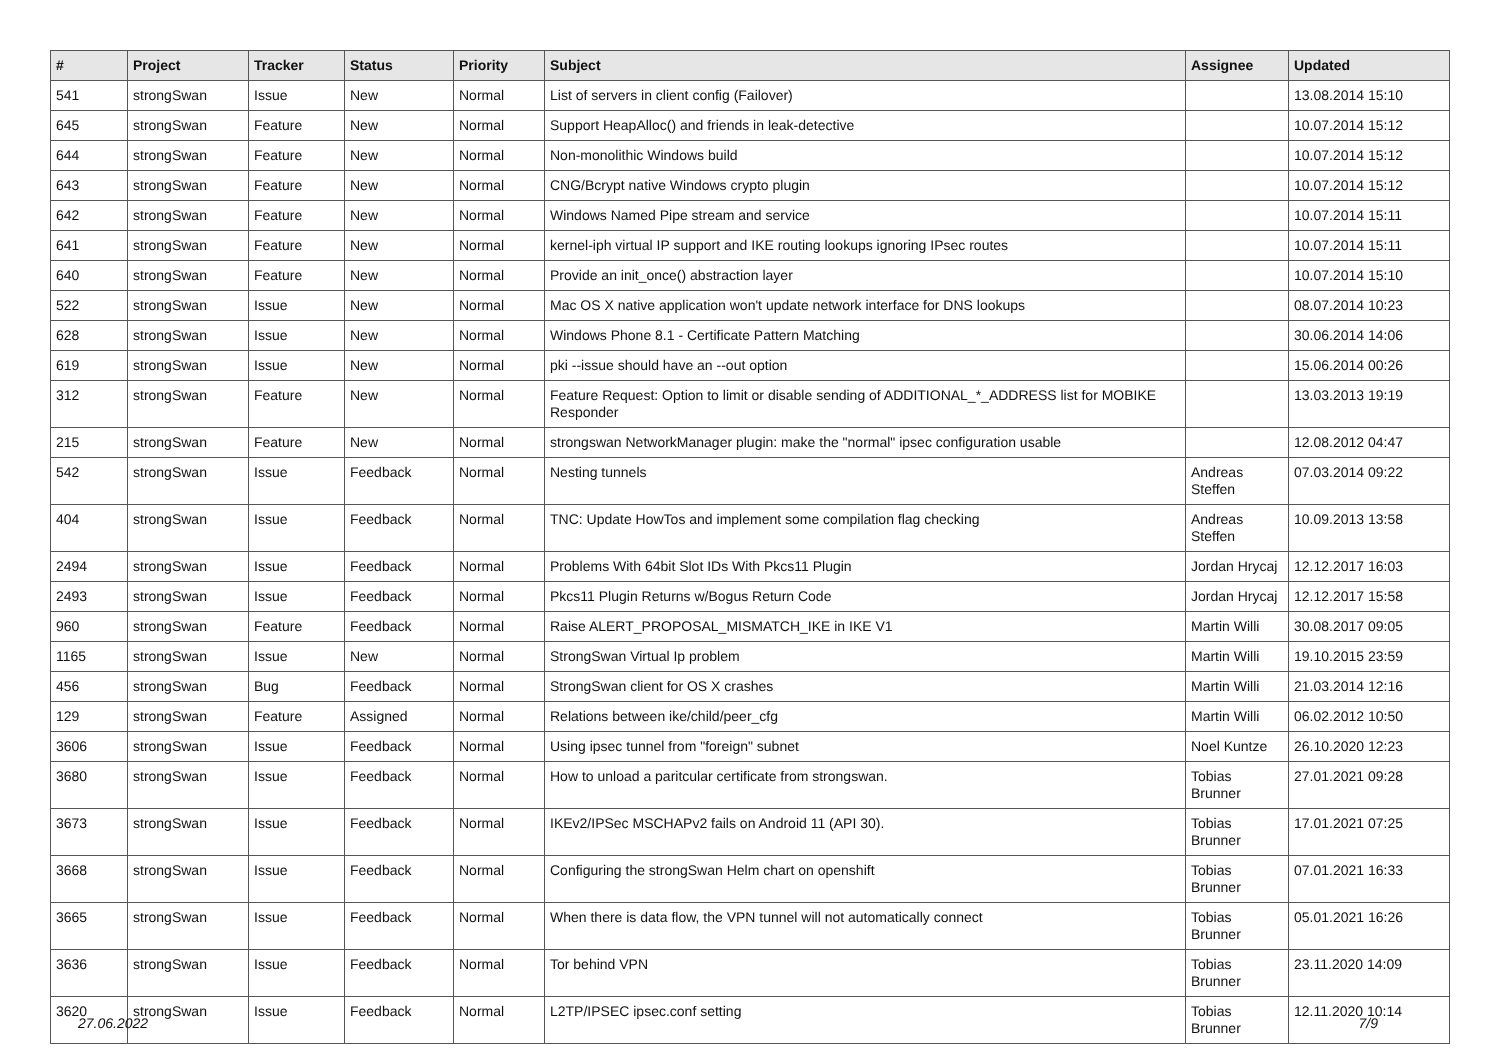| # | Project | Tracker | Status | Priority | Subject | Assignee | Updated |
| --- | --- | --- | --- | --- | --- | --- | --- |
| 541 | strongSwan | Issue | New | Normal | List of servers in client config (Failover) | | 13.08.2014 15:10 |
| 645 | strongSwan | Feature | New | Normal | Support HeapAlloc() and friends in leak-detective | | 10.07.2014 15:12 |
| 644 | strongSwan | Feature | New | Normal | Non-monolithic Windows build | | 10.07.2014 15:12 |
| 643 | strongSwan | Feature | New | Normal | CNG/Bcrypt native Windows crypto plugin | | 10.07.2014 15:12 |
| 642 | strongSwan | Feature | New | Normal | Windows Named Pipe stream and service | | 10.07.2014 15:11 |
| 641 | strongSwan | Feature | New | Normal | kernel-iph virtual IP support and IKE routing lookups ignoring IPsec routes | | 10.07.2014 15:11 |
| 640 | strongSwan | Feature | New | Normal | Provide an init_once() abstraction layer | | 10.07.2014 15:10 |
| 522 | strongSwan | Issue | New | Normal | Mac OS X native application won't update network interface for DNS lookups | | 08.07.2014 10:23 |
| 628 | strongSwan | Issue | New | Normal | Windows Phone 8.1 - Certificate Pattern Matching | | 30.06.2014 14:06 |
| 619 | strongSwan | Issue | New | Normal | pki --issue should have an --out option | | 15.06.2014 00:26 |
| 312 | strongSwan | Feature | New | Normal | Feature Request: Option to limit or disable sending of ADDITIONAL_*_ADDRESS list for MOBIKE Responder | | 13.03.2013 19:19 |
| 215 | strongSwan | Feature | New | Normal | strongswan NetworkManager plugin: make the "normal" ipsec configuration usable | | 12.08.2012 04:47 |
| 542 | strongSwan | Issue | Feedback | Normal | Nesting tunnels | Andreas Steffen | 07.03.2014 09:22 |
| 404 | strongSwan | Issue | Feedback | Normal | TNC: Update HowTos and implement some compilation flag checking | Andreas Steffen | 10.09.2013 13:58 |
| 2494 | strongSwan | Issue | Feedback | Normal | Problems With 64bit Slot IDs With Pkcs11 Plugin | Jordan Hrycaj | 12.12.2017 16:03 |
| 2493 | strongSwan | Issue | Feedback | Normal | Pkcs11 Plugin Returns w/Bogus Return Code | Jordan Hrycaj | 12.12.2017 15:58 |
| 960 | strongSwan | Feature | Feedback | Normal | Raise ALERT_PROPOSAL_MISMATCH_IKE in IKE V1 | Martin Willi | 30.08.2017 09:05 |
| 1165 | strongSwan | Issue | New | Normal | StrongSwan Virtual Ip problem | Martin Willi | 19.10.2015 23:59 |
| 456 | strongSwan | Bug | Feedback | Normal | StrongSwan client for OS X crashes | Martin Willi | 21.03.2014 12:16 |
| 129 | strongSwan | Feature | Assigned | Normal | Relations between ike/child/peer_cfg | Martin Willi | 06.02.2012 10:50 |
| 3606 | strongSwan | Issue | Feedback | Normal | Using ipsec tunnel from "foreign" subnet | Noel Kuntze | 26.10.2020 12:23 |
| 3680 | strongSwan | Issue | Feedback | Normal | How to unload a paritcular certificate from strongswan. | Tobias Brunner | 27.01.2021 09:28 |
| 3673 | strongSwan | Issue | Feedback | Normal | IKEv2/IPSec MSCHAPv2 fails on Android 11 (API 30). | Tobias Brunner | 17.01.2021 07:25 |
| 3668 | strongSwan | Issue | Feedback | Normal | Configuring the strongSwan Helm chart on openshift | Tobias Brunner | 07.01.2021 16:33 |
| 3665 | strongSwan | Issue | Feedback | Normal | When there is data flow, the VPN tunnel will not automatically connect | Tobias Brunner | 05.01.2021 16:26 |
| 3636 | strongSwan | Issue | Feedback | Normal | Tor behind VPN | Tobias Brunner | 23.11.2020 14:09 |
| 3620 | strongSwan | Issue | Feedback | Normal | L2TP/IPSEC ipsec.conf setting | Tobias Brunner | 12.11.2020 10:14 |
27.06.2022 7/9